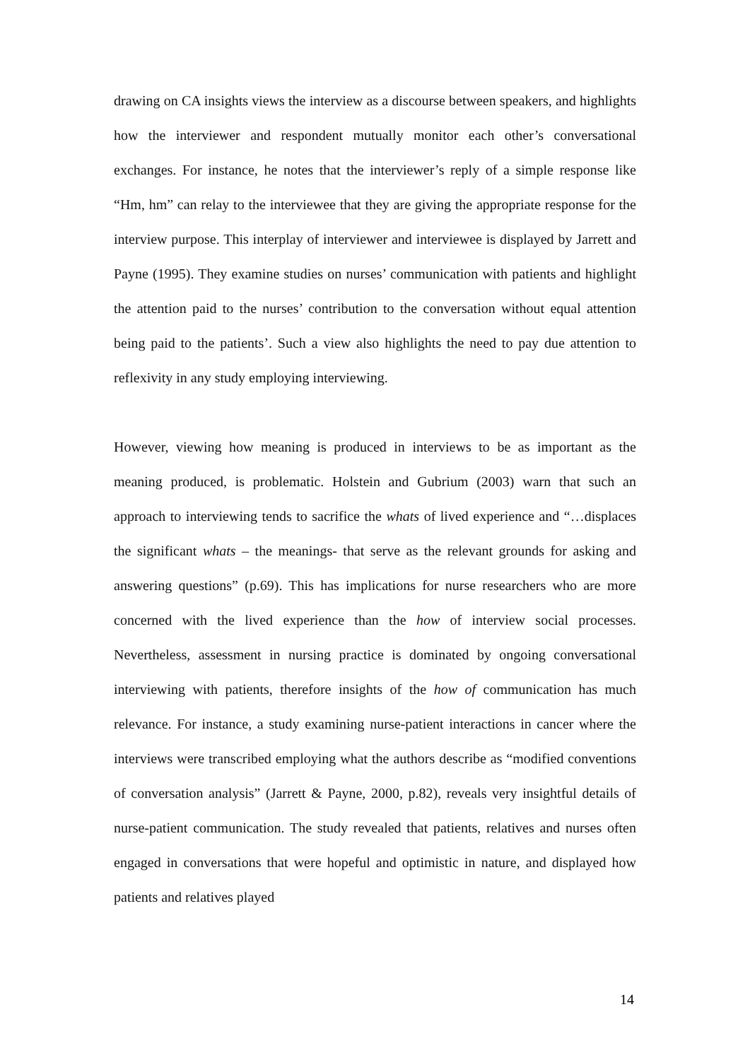drawing on CA insights views the interview as a discourse between speakers, and highlights how the interviewer and respondent mutually monitor each other’s conversational exchanges. For instance, he notes that the interviewer’s reply of a simple response like “Hm, hm” can relay to the interviewee that they are giving the appropriate response for the interview purpose. This interplay of interviewer and interviewee is displayed by Jarrett and Payne (1995). They examine studies on nurses’ communication with patients and highlight the attention paid to the nurses’ contribution to the conversation without equal attention being paid to the patients’. Such a view also highlights the need to pay due attention to reflexivity in any study employing interviewing.
However, viewing how meaning is produced in interviews to be as important as the meaning produced, is problematic. Holstein and Gubrium (2003) warn that such an approach to interviewing tends to sacrifice the whats of lived experience and “…displaces the significant whats – the meanings- that serve as the relevant grounds for asking and answering questions” (p.69). This has implications for nurse researchers who are more concerned with the lived experience than the how of interview social processes. Nevertheless, assessment in nursing practice is dominated by ongoing conversational interviewing with patients, therefore insights of the how of communication has much relevance. For instance, a study examining nurse-patient interactions in cancer where the interviews were transcribed employing what the authors describe as “modified conventions of conversation analysis” (Jarrett & Payne, 2000, p.82), reveals very insightful details of nurse-patient communication. The study revealed that patients, relatives and nurses often engaged in conversations that were hopeful and optimistic in nature, and displayed how patients and relatives played
14